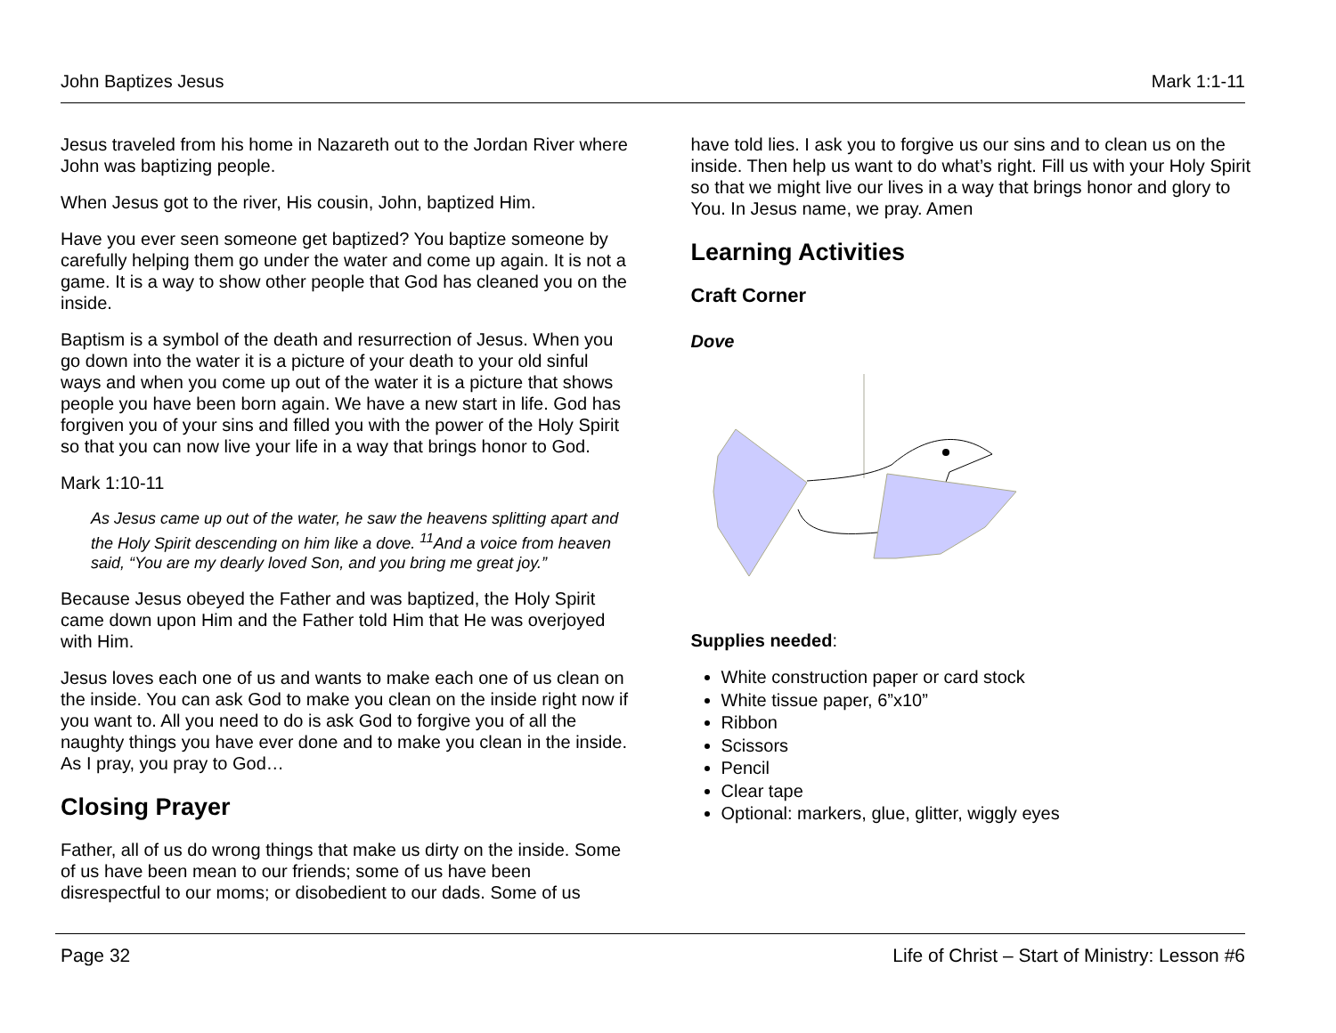John Baptizes Jesus Mark 1:1-11
Jesus traveled from his home in Nazareth out to the Jordan River where John was baptizing people.
When Jesus got to the river, His cousin, John, baptized Him.
Have you ever seen someone get baptized? You baptize someone by carefully helping them go under the water and come up again. It is not a game. It is a way to show other people that God has cleaned you on the inside.
Baptism is a symbol of the death and resurrection of Jesus. When you go down into the water it is a picture of your death to your old sinful ways and when you come up out of the water it is a picture that shows people you have been born again. We have a new start in life. God has forgiven you of your sins and filled you with the power of the Holy Spirit so that you can now live your life in a way that brings honor to God.
Mark 1:10-11
As Jesus came up out of the water, he saw the heavens splitting apart and the Holy Spirit descending on him like a dove. <sup>11</sup>And a voice from heaven said, “You are my dearly loved Son, and you bring me great joy.”
Because Jesus obeyed the Father and was baptized, the Holy Spirit came down upon Him and the Father told Him that He was overjoyed with Him.
Jesus loves each one of us and wants to make each one of us clean on the inside. You can ask God to make you clean on the inside right now if you want to. All you need to do is ask God to forgive you of all the naughty things you have ever done and to make you clean in the inside. As I pray, you pray to God…
Closing Prayer
Father, all of us do wrong things that make us dirty on the inside. Some of us have been mean to our friends; some of us have been disrespectful to our moms; or disobedient to our dads. Some of us
have told lies. I ask you to forgive us our sins and to clean us on the inside. Then help us want to do what’s right. Fill us with your Holy Spirit so that we might live our lives in a way that brings honor and glory to You. In Jesus name, we pray. Amen
Learning Activities
Craft Corner
Dove
Supplies needed:
White construction paper or card stock
White tissue paper, 6”x10”
Ribbon
Scissors
Pencil
Clear tape
Optional: markers, glue, glitter, wiggly eyes
Page 32 Life of Christ – Start of Ministry: Lesson #6